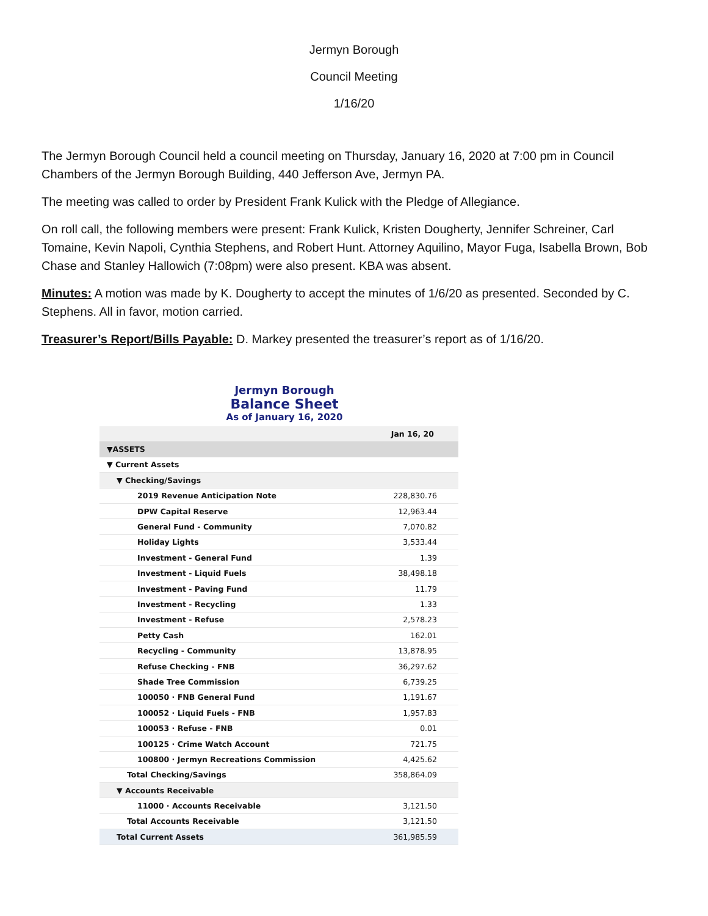Jermyn Borough
Council Meeting
1/16/20
The Jermyn Borough Council held a council meeting on Thursday, January 16, 2020 at 7:00 pm in Council Chambers of the Jermyn Borough Building, 440 Jefferson Ave, Jermyn PA.
The meeting was called to order by President Frank Kulick with the Pledge of Allegiance.
On roll call, the following members were present: Frank Kulick, Kristen Dougherty, Jennifer Schreiner, Carl Tomaine, Kevin Napoli, Cynthia Stephens, and Robert Hunt. Attorney Aquilino, Mayor Fuga, Isabella Brown, Bob Chase and Stanley Hallowich (7:08pm) were also present. KBA was absent.
Minutes: A motion was made by K. Dougherty to accept the minutes of 1/6/20 as presented. Seconded by C. Stephens. All in favor, motion carried.
Treasurer’s Report/Bills Payable: D. Markey presented the treasurer’s report as of 1/16/20.
Jermyn Borough
Balance Sheet
As of January 16, 2020
| | Jan 16, 20 |
| --- | --- |
| ▼ASSETS | |
| ▼ Current Assets | |
| ▼ Checking/Savings | |
| 2019 Revenue Anticipation Note | 228,830.76 |
| DPW Capital Reserve | 12,963.44 |
| General Fund - Community | 7,070.82 |
| Holiday Lights | 3,533.44 |
| Investment - General Fund | 1.39 |
| Investment - Liquid Fuels | 38,498.18 |
| Investment - Paving Fund | 11.79 |
| Investment - Recycling | 1.33 |
| Investment - Refuse | 2,578.23 |
| Petty Cash | 162.01 |
| Recycling - Community | 13,878.95 |
| Refuse Checking - FNB | 36,297.62 |
| Shade Tree Commission | 6,739.25 |
| 100050 · FNB General Fund | 1,191.67 |
| 100052 · Liquid Fuels - FNB | 1,957.83 |
| 100053 · Refuse - FNB | 0.01 |
| 100125 · Crime Watch Account | 721.75 |
| 100800 · Jermyn Recreations Commission | 4,425.62 |
| Total Checking/Savings | 358,864.09 |
| ▼ Accounts Receivable | |
| 11000 · Accounts Receivable | 3,121.50 |
| Total Accounts Receivable | 3,121.50 |
| Total Current Assets | 361,985.59 |